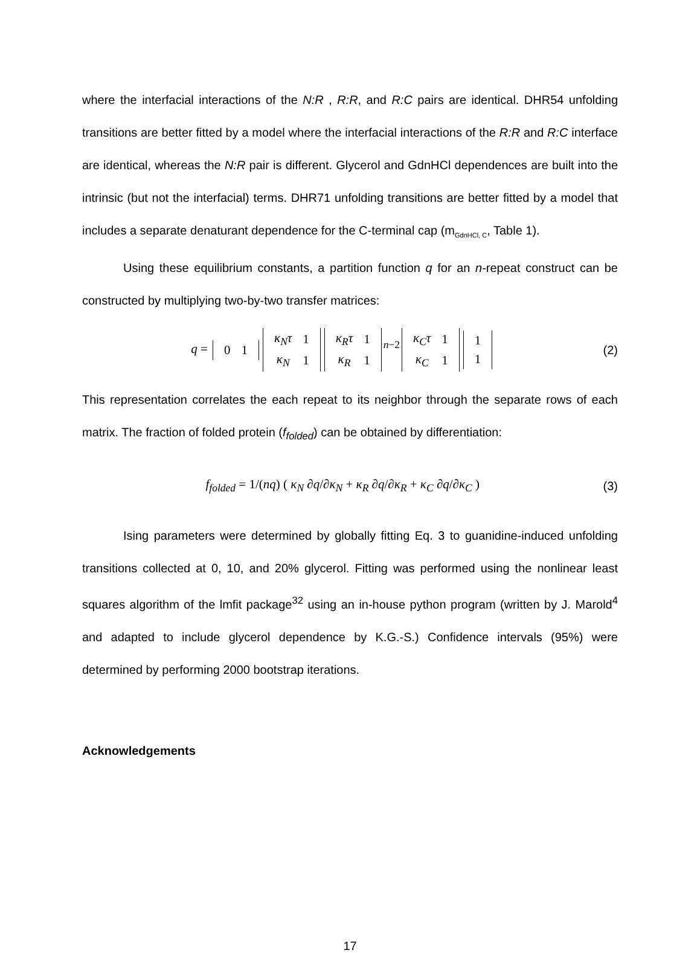where the interfacial interactions of the N:R , R:R, and R:C pairs are identical. DHR54 unfolding transitions are better fitted by a model where the interfacial interactions of the R:R and R:C interface are identical, whereas the N:R pair is different. Glycerol and GdnHCl dependences are built into the intrinsic (but not the interfacial) terms. DHR71 unfolding transitions are better fitted by a model that includes a separate denaturant dependence for the C-terminal cap (m<sub>GdnHCl, C</sub>, Table 1).
Using these equilibrium constants, a partition function q for an n-repeat construct can be constructed by multiplying two-by-two transfer matrices:
q =
| 0 | 1 |
| κ<sub>N</sub>τ | 1 |
| κ<sub>N</sub> | 1 |
| κ<sub>R</sub>τ | 1 |
| κ<sub>R</sub> | 1 |
<sup>n−2</sup>
| κ<sub>C</sub>τ | 1 |
| κ<sub>C</sub> | 1 |
| 1 |
| 1 |
(2)
This representation correlates the each repeat to its neighbor through the separate rows of each matrix. The fraction of folded protein (f<sub>folded</sub>) can be obtained by differentiation:
f<sub>folded</sub> = 1/(nq) ( κ<sub>N</sub> ∂q/∂κ<sub>N</sub> + κ<sub>R</sub> ∂q/∂κ<sub>R</sub> + κ<sub>C</sub> ∂q/∂κ<sub>C</sub> )
(3)
Ising parameters were determined by globally fitting Eq. 3 to guanidine-induced unfolding transitions collected at 0, 10, and 20% glycerol. Fitting was performed using the nonlinear least squares algorithm of the lmfit package<sup>32</sup> using an in-house python program (written by J. Marold<sup>4</sup> and adapted to include glycerol dependence by K.G.-S.) Confidence intervals (95%) were determined by performing 2000 bootstrap iterations.
Acknowledgements
17